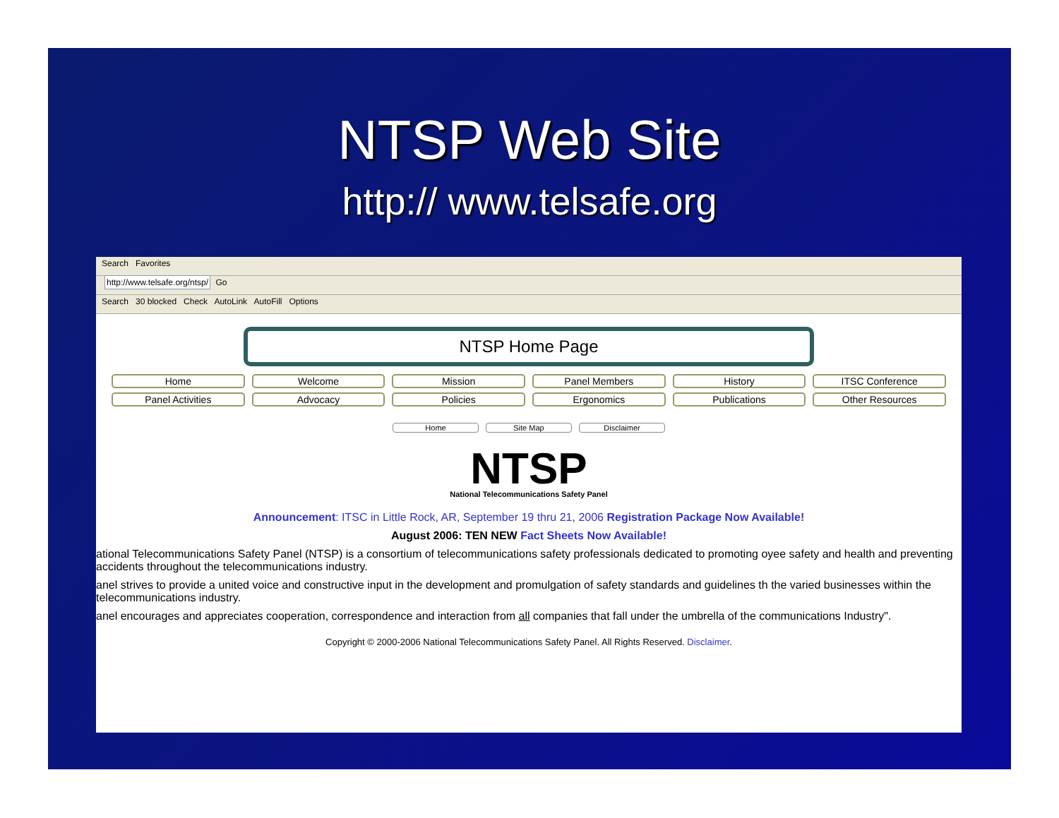NTSP Web Site
http:// www.telsafe.org
Search Favorites
http://www.telsafe.org/ntsp/ Go
Search 30 blocked Check AutoLink AutoFill Options
NTSP Home Page
Home Welcome Mission Panel Members History ITSC Conference
Panel Activities Advocacy Policies Ergonomics Publications Other Resources
Home Site Map Disclaimer
NTSP
National Telecommunications Safety Panel
Announcement: ITSC in Little Rock, AR, September 19 thru 21, 2006 Registration Package Now Available!
August 2006: TEN NEW Fact Sheets Now Available!
ational Telecommunications Safety Panel (NTSP) is a consortium of telecommunications safety professionals dedicated to promoting oyee safety and health and preventing accidents throughout the telecommunications industry.
anel strives to provide a united voice and constructive input in the development and promulgation of safety standards and guidelines th the varied businesses within the telecommunications industry.
anel encourages and appreciates cooperation, correspondence and interaction from all companies that fall under the umbrella of the communications Industry".
Copyright © 2000-2006 National Telecommunications Safety Panel. All Rights Reserved. Disclaimer.